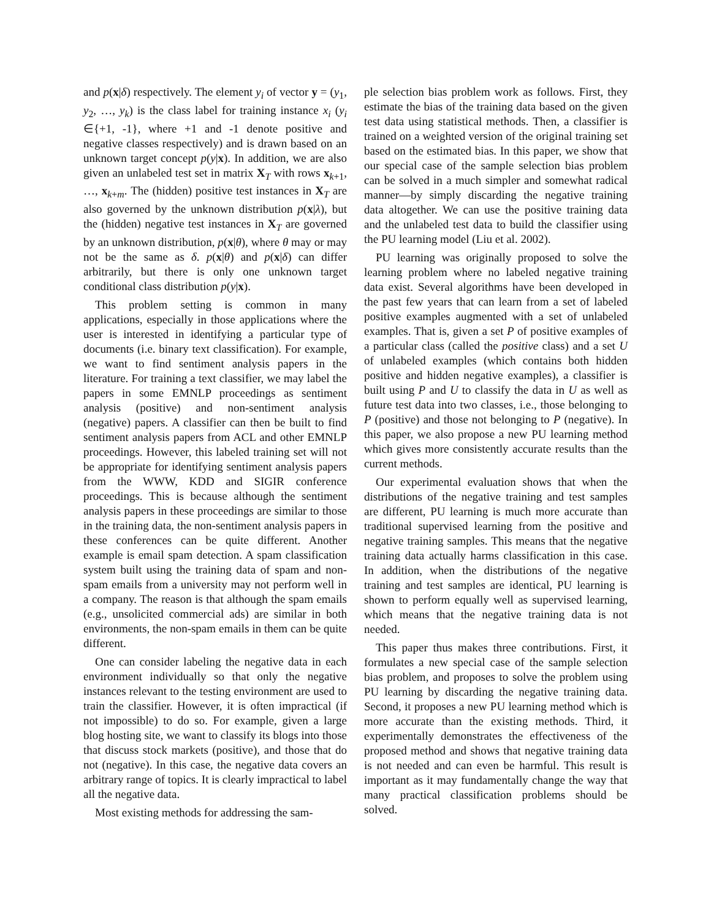and p(x|δ) respectively. The element y<sub>i</sub> of vector y = (y<sub>1</sub>, y<sub>2</sub>, …, y<sub>k</sub>) is the class label for training instance x<sub>i</sub> (y<sub>i</sub> ∈{+1, -1}, where +1 and -1 denote positive and negative classes respectively) and is drawn based on an unknown target concept p(y|x). In addition, we are also given an unlabeled test set in matrix X<sub>T</sub> with rows x<sub>k+1</sub>, …, x<sub>k+m</sub>. The (hidden) positive test instances in X<sub>T</sub> are also governed by the unknown distribution p(x|λ), but the (hidden) negative test instances in X<sub>T</sub> are governed by an unknown distribution, p(x|θ), where θ may or may not be the same as δ. p(x|θ) and p(x|δ) can differ arbitrarily, but there is only one unknown target conditional class distribution p(y|x).
This problem setting is common in many applications, especially in those applications where the user is interested in identifying a particular type of documents (i.e. binary text classification). For example, we want to find sentiment analysis papers in the literature. For training a text classifier, we may label the papers in some EMNLP proceedings as sentiment analysis (positive) and non-sentiment analysis (negative) papers. A classifier can then be built to find sentiment analysis papers from ACL and other EMNLP proceedings. However, this labeled training set will not be appropriate for identifying sentiment analysis papers from the WWW, KDD and SIGIR conference proceedings. This is because although the sentiment analysis papers in these proceedings are similar to those in the training data, the non-sentiment analysis papers in these conferences can be quite different. Another example is email spam detection. A spam classification system built using the training data of spam and non-spam emails from a university may not perform well in a company. The reason is that although the spam emails (e.g., unsolicited commercial ads) are similar in both environments, the non-spam emails in them can be quite different.
One can consider labeling the negative data in each environment individually so that only the negative instances relevant to the testing environment are used to train the classifier. However, it is often impractical (if not impossible) to do so. For example, given a large blog hosting site, we want to classify its blogs into those that discuss stock markets (positive), and those that do not (negative). In this case, the negative data covers an arbitrary range of topics. It is clearly impractical to label all the negative data.
Most existing methods for addressing the sam-
ple selection bias problem work as follows. First, they estimate the bias of the training data based on the given test data using statistical methods. Then, a classifier is trained on a weighted version of the original training set based on the estimated bias. In this paper, we show that our special case of the sample selection bias problem can be solved in a much simpler and somewhat radical manner—by simply discarding the negative training data altogether. We can use the positive training data and the unlabeled test data to build the classifier using the PU learning model (Liu et al. 2002).
PU learning was originally proposed to solve the learning problem where no labeled negative training data exist. Several algorithms have been developed in the past few years that can learn from a set of labeled positive examples augmented with a set of unlabeled examples. That is, given a set P of positive examples of a particular class (called the positive class) and a set U of unlabeled examples (which contains both hidden positive and hidden negative examples), a classifier is built using P and U to classify the data in U as well as future test data into two classes, i.e., those belonging to P (positive) and those not belonging to P (negative). In this paper, we also propose a new PU learning method which gives more consistently accurate results than the current methods.
Our experimental evaluation shows that when the distributions of the negative training and test samples are different, PU learning is much more accurate than traditional supervised learning from the positive and negative training samples. This means that the negative training data actually harms classification in this case. In addition, when the distributions of the negative training and test samples are identical, PU learning is shown to perform equally well as supervised learning, which means that the negative training data is not needed.
This paper thus makes three contributions. First, it formulates a new special case of the sample selection bias problem, and proposes to solve the problem using PU learning by discarding the negative training data. Second, it proposes a new PU learning method which is more accurate than the existing methods. Third, it experimentally demonstrates the effectiveness of the proposed method and shows that negative training data is not needed and can even be harmful. This result is important as it may fundamentally change the way that many practical classification problems should be solved.